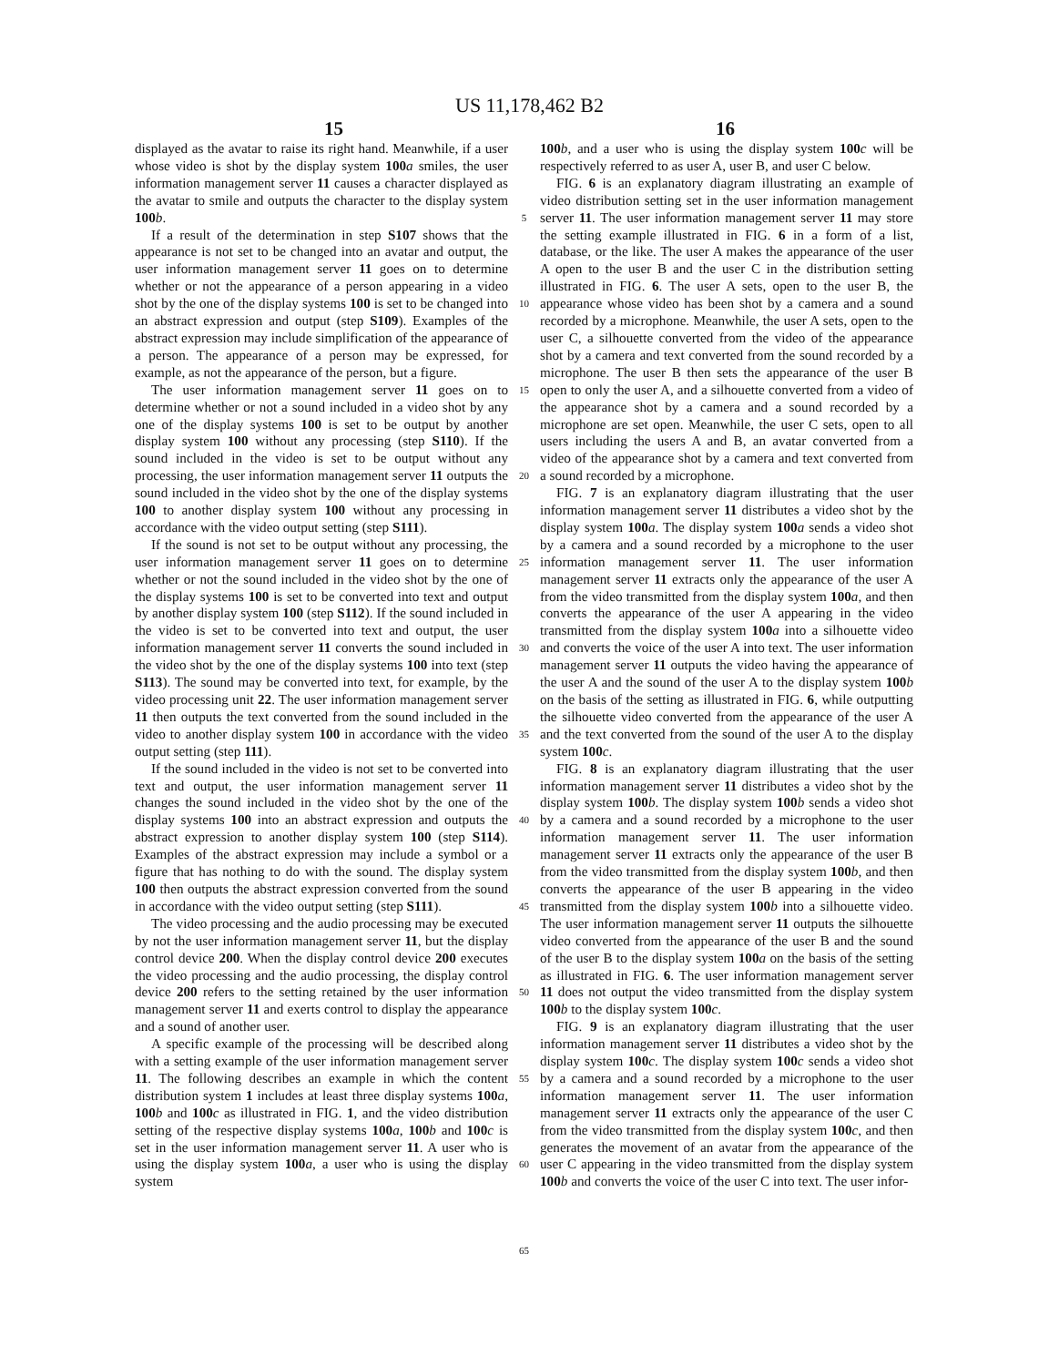US 11,178,462 B2
15 16
displayed as the avatar to raise its right hand. Meanwhile, if a user whose video is shot by the display system 100 a smiles, the user information management server 11 causes a character displayed as the avatar to smile and outputs the character to the display system 100 b.
If a result of the determination in step S107 shows that the appearance is not set to be changed into an avatar and output, the user information management server 11 goes on to determine whether or not the appearance of a person appearing in a video shot by the one of the display systems 100 is set to be changed into an abstract expression and output (step S109). Examples of the abstract expression may include simplification of the appearance of a person. The appearance of a person may be expressed, for example, as not the appearance of the person, but a figure.
The user information management server 11 goes on to determine whether or not a sound included in a video shot by any one of the display systems 100 is set to be output by another display system 100 without any processing (step S110). If the sound included in the video is set to be output without any processing, the user information management server 11 outputs the sound included in the video shot by the one of the display systems 100 to another display system 100 without any processing in accordance with the video output setting (step S111).
If the sound is not set to be output without any processing, the user information management server 11 goes on to determine whether or not the sound included in the video shot by the one of the display systems 100 is set to be converted into text and output by another display system 100 (step S112). If the sound included in the video is set to be converted into text and output, the user information management server 11 converts the sound included in the video shot by the one of the display systems 100 into text (step S113). The sound may be converted into text, for example, by the video processing unit 22. The user information management server 11 then outputs the text converted from the sound included in the video to another display system 100 in accordance with the video output setting (step 111).
If the sound included in the video is not set to be converted into text and output, the user information management server 11 changes the sound included in the video shot by the one of the display systems 100 into an abstract expression and outputs the abstract expression to another display system 100 (step S114). Examples of the abstract expression may include a symbol or a figure that has nothing to do with the sound. The display system 100 then outputs the abstract expression converted from the sound in accordance with the video output setting (step S111).
The video processing and the audio processing may be executed by not the user information management server 11, but the display control device 200. When the display control device 200 executes the video processing and the audio processing, the display control device 200 refers to the setting retained by the user information management server 11 and exerts control to display the appearance and a sound of another user.
A specific example of the processing will be described along with a setting example of the user information management server 11. The following describes an example in which the content distribution system 1 includes at least three display systems 100 a, 100 b and 100 c as illustrated in FIG. 1, and the video distribution setting of the respective display systems 100 a, 100 b and 100 c is set in the user information management server 11. A user who is using the display system 100 a, a user who is using the display system
5
10
15
20
25
30
35
40
45
50
55
60
65
100 b, and a user who is using the display system 100 c will be respectively referred to as user A, user B, and user C below.
FIG. 6 is an explanatory diagram illustrating an example of video distribution setting set in the user information management server 11. The user information management server 11 may store the setting example illustrated in FIG. 6 in a form of a list, database, or the like. The user A makes the appearance of the user A open to the user B and the user C in the distribution setting illustrated in FIG. 6. The user A sets, open to the user B, the appearance whose video has been shot by a camera and a sound recorded by a microphone. Meanwhile, the user A sets, open to the user C, a silhouette converted from the video of the appearance shot by a camera and text converted from the sound recorded by a microphone. The user B then sets the appearance of the user B open to only the user A, and a silhouette converted from a video of the appearance shot by a camera and a sound recorded by a microphone are set open. Meanwhile, the user C sets, open to all users including the users A and B, an avatar converted from a video of the appearance shot by a camera and text converted from a sound recorded by a microphone.
FIG. 7 is an explanatory diagram illustrating that the user information management server 11 distributes a video shot by the display system 100 a. The display system 100 a sends a video shot by a camera and a sound recorded by a microphone to the user information management server 11. The user information management server 11 extracts only the appearance of the user A from the video transmitted from the display system 100 a, and then converts the appearance of the user A appearing in the video transmitted from the display system 100 a into a silhouette video and converts the voice of the user A into text. The user information management server 11 outputs the video having the appearance of the user A and the sound of the user A to the display system 100 b on the basis of the setting as illustrated in FIG. 6, while outputting the silhouette video converted from the appearance of the user A and the text converted from the sound of the user A to the display system 100 c.
FIG. 8 is an explanatory diagram illustrating that the user information management server 11 distributes a video shot by the display system 100 b. The display system 100 b sends a video shot by a camera and a sound recorded by a microphone to the user information management server 11. The user information management server 11 extracts only the appearance of the user B from the video transmitted from the display system 100 b, and then converts the appearance of the user B appearing in the video transmitted from the display system 100 b into a silhouette video. The user information management server 11 outputs the silhouette video converted from the appearance of the user B and the sound of the user B to the display system 100 a on the basis of the setting as illustrated in FIG. 6. The user information management server 11 does not output the video transmitted from the display system 100 b to the display system 100 c.
FIG. 9 is an explanatory diagram illustrating that the user information management server 11 distributes a video shot by the display system 100 c. The display system 100 c sends a video shot by a camera and a sound recorded by a microphone to the user information management server 11. The user information management server 11 extracts only the appearance of the user C from the video transmitted from the display system 100 c, and then generates the movement of an avatar from the appearance of the user C appearing in the video transmitted from the display system 100 b and converts the voice of the user C into text. The user infor-